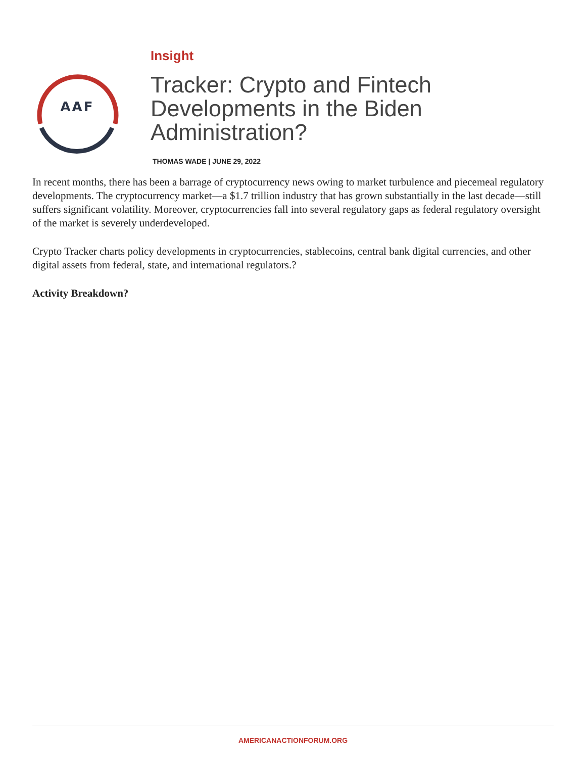AAF
Insight
Tracker: Crypto and Fintech
Developments in the Biden
Administration?
THOMAS WADE | JUNE 29, 2022
In recent months, there has been a barrage of cryptocurrency news owing to market turbulence and piecemeal regulatory developments. The cryptocurrency market—a $1.7 trillion industry that has grown substantially in the last decade—still suffers significant volatility. Moreover, cryptocurrencies fall into several regulatory gaps as federal regulatory oversight of the market is severely underdeveloped.
Crypto Tracker charts policy developments in cryptocurrencies, stablecoins, central bank digital currencies, and other digital assets from federal, state, and international regulators.?
Activity Breakdown?
AMERICANACTIONFORUM.ORG